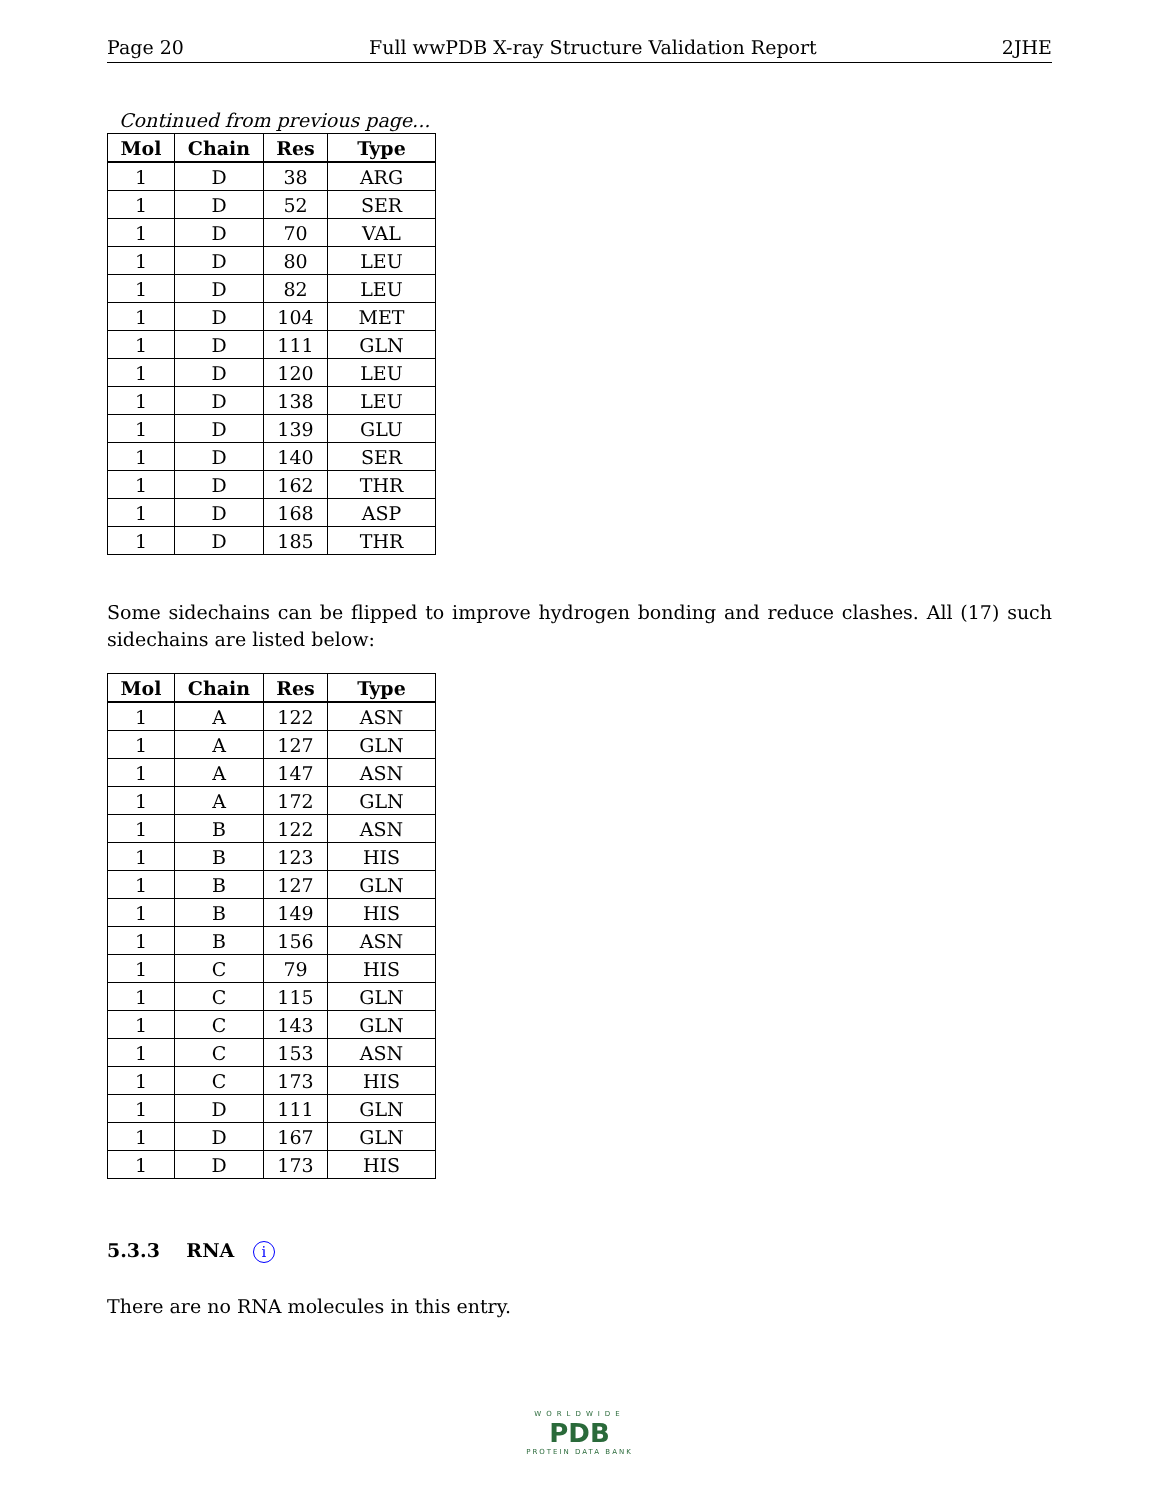Page 20 Full wwPDB X-ray Structure Validation Report 2JHE
Continued from previous page...
| Mol | Chain | Res | Type |
| --- | --- | --- | --- |
| 1 | D | 38 | ARG |
| 1 | D | 52 | SER |
| 1 | D | 70 | VAL |
| 1 | D | 80 | LEU |
| 1 | D | 82 | LEU |
| 1 | D | 104 | MET |
| 1 | D | 111 | GLN |
| 1 | D | 120 | LEU |
| 1 | D | 138 | LEU |
| 1 | D | 139 | GLU |
| 1 | D | 140 | SER |
| 1 | D | 162 | THR |
| 1 | D | 168 | ASP |
| 1 | D | 185 | THR |
Some sidechains can be flipped to improve hydrogen bonding and reduce clashes. All (17) such sidechains are listed below:
| Mol | Chain | Res | Type |
| --- | --- | --- | --- |
| 1 | A | 122 | ASN |
| 1 | A | 127 | GLN |
| 1 | A | 147 | ASN |
| 1 | A | 172 | GLN |
| 1 | B | 122 | ASN |
| 1 | B | 123 | HIS |
| 1 | B | 127 | GLN |
| 1 | B | 149 | HIS |
| 1 | B | 156 | ASN |
| 1 | C | 79 | HIS |
| 1 | C | 115 | GLN |
| 1 | C | 143 | GLN |
| 1 | C | 153 | ASN |
| 1 | C | 173 | HIS |
| 1 | D | 111 | GLN |
| 1 | D | 167 | GLN |
| 1 | D | 173 | HIS |
5.3.3 RNA i
There are no RNA molecules in this entry.
WORLDWIDE
PDB
PROTEIN DATA BANK